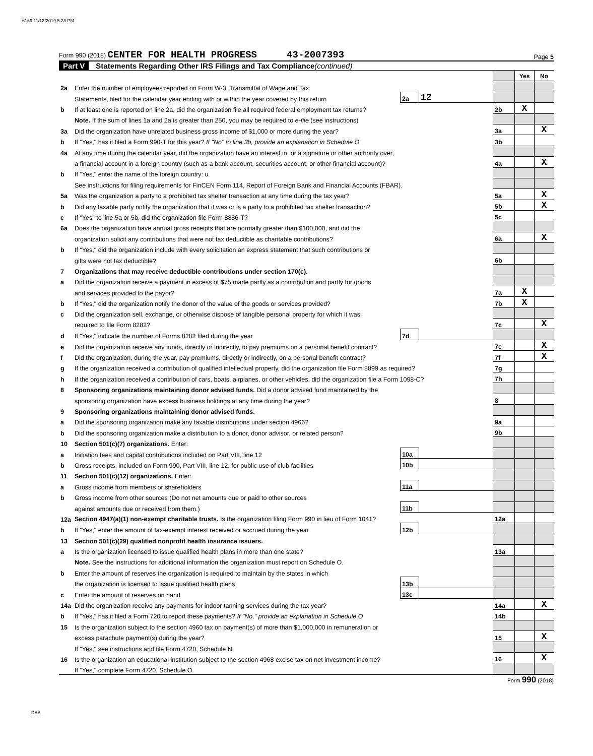6169 11/12/2019 5:28 PM
Form 990 (2018) CENTER FOR HEALTH PROGRESS 43-2007393
Page 5
Part V Statements Regarding Other IRS Filings and Tax Compliance (continued)
| | | | | | Yes | No |
| 2a | Enter the number of employees reported on Form W-3, Transmittal of Wage and Tax | | | | | |
| | Statements, filed for the calendar year ending with or within the year covered by this return | 2a | 12 | | | |
| b | If at least one is reported on line 2a, did the organization file all required federal employment tax returns? | | | 2b | X | |
| | Note. If the sum of lines 1a and 2a is greater than 250, you may be required to e-file (see instructions) | | | | | |
| 3a | Did the organization have unrelated business gross income of $1,000 or more during the year? | | | 3a | | X |
| b | If "Yes," has it filed a Form 990-T for this year? If "No" to line 3b, provide an explanation in Schedule O | | | 3b | | |
| 4a | At any time during the calendar year, did the organization have an interest in, or a signature or other authority over, | | | | | |
| | a financial account in a foreign country (such as a bank account, securities account, or other financial account)? | | | 4a | | X |
| b | If "Yes," enter the name of the foreign country: u | | | | | |
| | See instructions for filing requirements for FinCEN Form 114, Report of Foreign Bank and Financial Accounts (FBAR). | | | | | |
| 5a | Was the organization a party to a prohibited tax shelter transaction at any time during the tax year? | | | 5a | | X |
| b | Did any taxable party notify the organization that it was or is a party to a prohibited tax shelter transaction? | | | 5b | | X |
| c | If "Yes" to line 5a or 5b, did the organization file Form 8886-T? | | | 5c | | |
| 6a | Does the organization have annual gross receipts that are normally greater than $100,000, and did the | | | | | |
| | organization solicit any contributions that were not tax deductible as charitable contributions? | | | 6a | | X |
| b | If "Yes," did the organization include with every solicitation an express statement that such contributions or | | | | | |
| | gifts were not tax deductible? | | | 6b | | |
| 7 | Organizations that may receive deductible contributions under section 170(c). | | | | | |
| a | Did the organization receive a payment in excess of $75 made partly as a contribution and partly for goods | | | | | |
| | and services provided to the payor? | | | 7a | X | |
| b | If "Yes," did the organization notify the donor of the value of the goods or services provided? | | | 7b | X | |
| c | Did the organization sell, exchange, or otherwise dispose of tangible personal property for which it was | | | | | |
| | required to file Form 8282? | | | 7c | | X |
| d | If "Yes," indicate the number of Forms 8282 filed during the year | 7d | | | | |
| e | Did the organization receive any funds, directly or indirectly, to pay premiums on a personal benefit contract? | | | 7e | | X |
| f | Did the organization, during the year, pay premiums, directly or indirectly, on a personal benefit contract? | | | 7f | | X |
| g | If the organization received a contribution of qualified intellectual property, did the organization file Form 8899 as required? | | | 7g | | |
| h | If the organization received a contribution of cars, boats, airplanes, or other vehicles, did the organization file a Form 1098-C? | | | 7h | | |
| 8 | Sponsoring organizations maintaining donor advised funds. Did a donor advised fund maintained by the | | | | | |
| | sponsoring organization have excess business holdings at any time during the year? | | | 8 | | |
| 9 | Sponsoring organizations maintaining donor advised funds. | | | | | |
| a | Did the sponsoring organization make any taxable distributions under section 4966? | | | 9a | | |
| b | Did the sponsoring organization make a distribution to a donor, donor advisor, or related person? | | | 9b | | |
| 10 | Section 501(c)(7) organizations. Enter: | | | | | |
| a | Initiation fees and capital contributions included on Part VIII, line 12 | 10a | | | | |
| b | Gross receipts, included on Form 990, Part VIII, line 12, for public use of club facilities | 10b | | | | |
| 11 | Section 501(c)(12) organizations. Enter: | | | | | |
| a | Gross income from members or shareholders | 11a | | | | |
| b | Gross income from other sources (Do not net amounts due or paid to other sources | | | | | |
| | against amounts due or received from them.) | 11b | | | | |
| 12a | Section 4947(a)(1) non-exempt charitable trusts. Is the organization filing Form 990 in lieu of Form 1041? | | | 12a | | |
| b | If "Yes," enter the amount of tax-exempt interest received or accrued during the year | 12b | | | | |
| 13 | Section 501(c)(29) qualified nonprofit health insurance issuers. | | | | | |
| a | Is the organization licensed to issue qualified health plans in more than one state? | | | 13a | | |
| | Note. See the instructions for additional information the organization must report on Schedule O. | | | | | |
| b | Enter the amount of reserves the organization is required to maintain by the states in which | | | | | |
| | the organization is licensed to issue qualified health plans | 13b | | | | |
| c | Enter the amount of reserves on hand | 13c | | | | |
| 14a | Did the organization receive any payments for indoor tanning services during the tax year? | | | 14a | | X |
| b | If "Yes," has it filed a Form 720 to report these payments? If "No," provide an explanation in Schedule O | | | 14b | | |
| 15 | Is the organization subject to the section 4960 tax on payment(s) of more than $1,000,000 in remuneration or | | | | | |
| | excess parachute payment(s) during the year? | | | 15 | | X |
| | If "Yes," see instructions and file Form 4720, Schedule N. | | | | | |
| 16 | Is the organization an educational institution subject to the section 4968 excise tax on net investment income? | | | 16 | | X |
| | If "Yes," complete Form 4720, Schedule O. | | | | | |
Form 990 (2018)
DAA